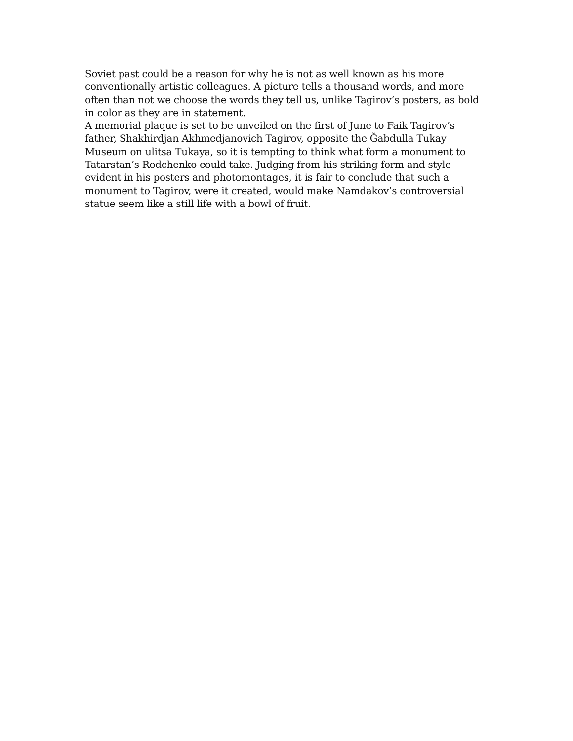Soviet past could be a reason for why he is not as well known as his more conventionally artistic colleagues. A picture tells a thousand words, and more often than not we choose the words they tell us, unlike Tagirov’s posters, as bold in color as they are in statement.
A memorial plaque is set to be unveiled on the first of June to Faik Tagirov’s father, Shakhirdjan Akhmedjanovich Tagirov, opposite the Ğabdulla Tukay Museum on ulitsa Tukaya, so it is tempting to think what form a monument to Tatarstan’s Rodchenko could take. Judging from his striking form and style evident in his posters and photomontages, it is fair to conclude that such a monument to Tagirov, were it created, would make Namdakov’s controversial statue seem like a still life with a bowl of fruit.